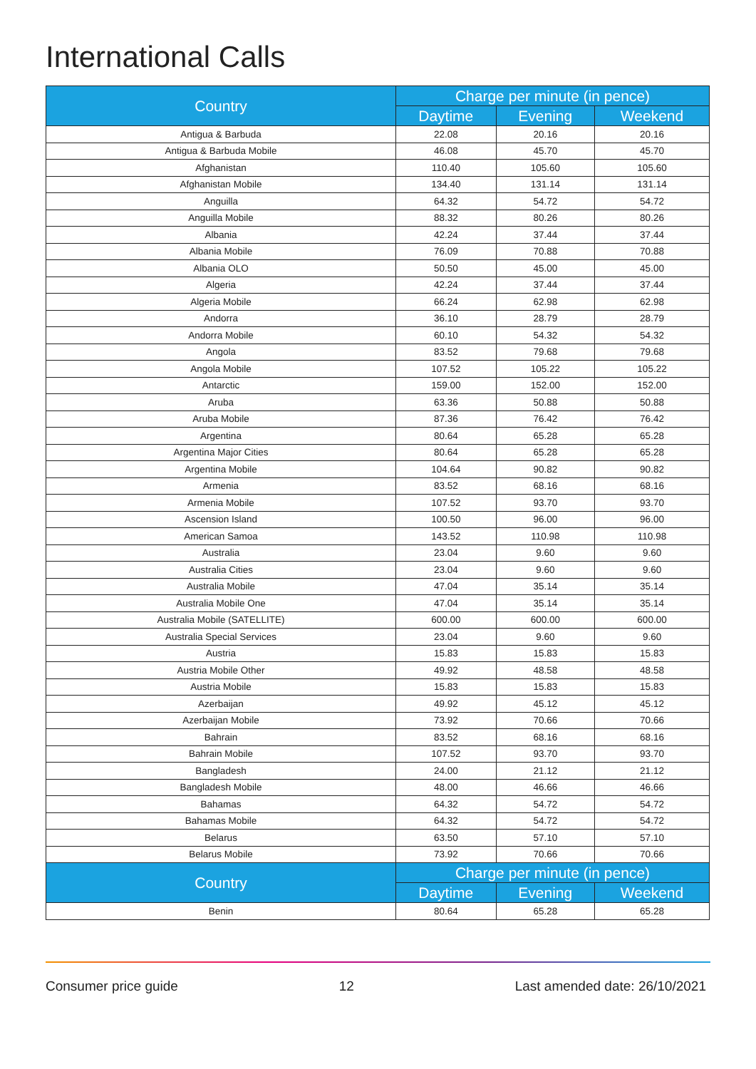International Calls
| Country | Charge per minute (in pence) | | |
| --- | --- | --- | --- |
| | Daytime | Evening | Weekend |
| Antigua & Barbuda | 22.08 | 20.16 | 20.16 |
| Antigua & Barbuda Mobile | 46.08 | 45.70 | 45.70 |
| Afghanistan | 110.40 | 105.60 | 105.60 |
| Afghanistan Mobile | 134.40 | 131.14 | 131.14 |
| Anguilla | 64.32 | 54.72 | 54.72 |
| Anguilla Mobile | 88.32 | 80.26 | 80.26 |
| Albania | 42.24 | 37.44 | 37.44 |
| Albania Mobile | 76.09 | 70.88 | 70.88 |
| Albania OLO | 50.50 | 45.00 | 45.00 |
| Algeria | 42.24 | 37.44 | 37.44 |
| Algeria Mobile | 66.24 | 62.98 | 62.98 |
| Andorra | 36.10 | 28.79 | 28.79 |
| Andorra Mobile | 60.10 | 54.32 | 54.32 |
| Angola | 83.52 | 79.68 | 79.68 |
| Angola Mobile | 107.52 | 105.22 | 105.22 |
| Antarctic | 159.00 | 152.00 | 152.00 |
| Aruba | 63.36 | 50.88 | 50.88 |
| Aruba Mobile | 87.36 | 76.42 | 76.42 |
| Argentina | 80.64 | 65.28 | 65.28 |
| Argentina Major Cities | 80.64 | 65.28 | 65.28 |
| Argentina Mobile | 104.64 | 90.82 | 90.82 |
| Armenia | 83.52 | 68.16 | 68.16 |
| Armenia Mobile | 107.52 | 93.70 | 93.70 |
| Ascension Island | 100.50 | 96.00 | 96.00 |
| American Samoa | 143.52 | 110.98 | 110.98 |
| Australia | 23.04 | 9.60 | 9.60 |
| Australia Cities | 23.04 | 9.60 | 9.60 |
| Australia Mobile | 47.04 | 35.14 | 35.14 |
| Australia Mobile One | 47.04 | 35.14 | 35.14 |
| Australia Mobile (SATELLITE) | 600.00 | 600.00 | 600.00 |
| Australia Special Services | 23.04 | 9.60 | 9.60 |
| Austria | 15.83 | 15.83 | 15.83 |
| Austria Mobile Other | 49.92 | 48.58 | 48.58 |
| Austria Mobile | 15.83 | 15.83 | 15.83 |
| Azerbaijan | 49.92 | 45.12 | 45.12 |
| Azerbaijan Mobile | 73.92 | 70.66 | 70.66 |
| Bahrain | 83.52 | 68.16 | 68.16 |
| Bahrain Mobile | 107.52 | 93.70 | 93.70 |
| Bangladesh | 24.00 | 21.12 | 21.12 |
| Bangladesh Mobile | 48.00 | 46.66 | 46.66 |
| Bahamas | 64.32 | 54.72 | 54.72 |
| Bahamas Mobile | 64.32 | 54.72 | 54.72 |
| Belarus | 63.50 | 57.10 | 57.10 |
| Belarus Mobile | 73.92 | 70.66 | 70.66 |
| Country | Charge per minute (in pence) | | |
| | Daytime | Evening | Weekend |
| Benin | 80.64 | 65.28 | 65.28 |
Consumer price guide 12 Last amended date: 26/10/2021